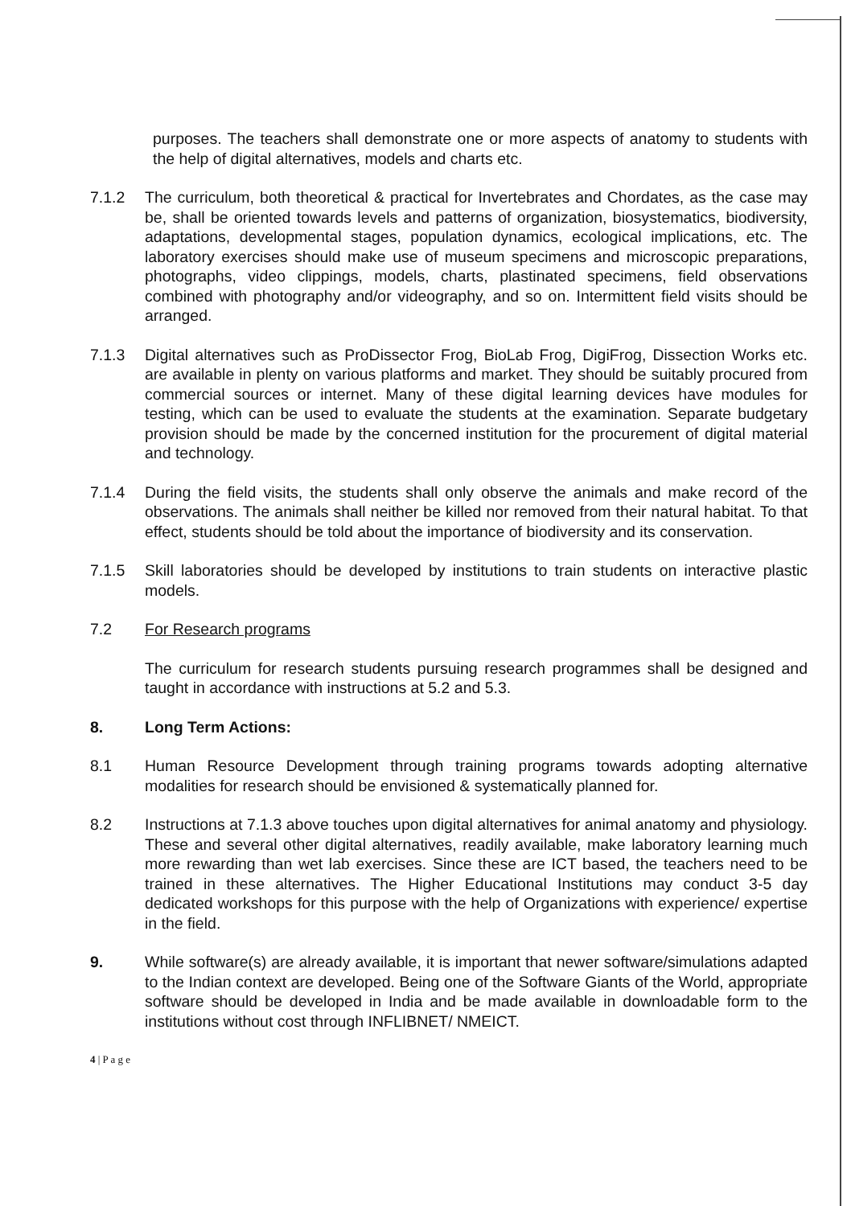purposes. The teachers shall demonstrate one or more aspects of anatomy to students with the help of digital alternatives, models and charts etc.
7.1.2 The curriculum, both theoretical & practical for Invertebrates and Chordates, as the case may be, shall be oriented towards levels and patterns of organization, biosystematics, biodiversity, adaptations, developmental stages, population dynamics, ecological implications, etc. The laboratory exercises should make use of museum specimens and microscopic preparations, photographs, video clippings, models, charts, plastinated specimens, field observations combined with photography and/or videography, and so on. Intermittent field visits should be arranged.
7.1.3 Digital alternatives such as ProDissector Frog, BioLab Frog, DigiFrog, Dissection Works etc. are available in plenty on various platforms and market. They should be suitably procured from commercial sources or internet. Many of these digital learning devices have modules for testing, which can be used to evaluate the students at the examination. Separate budgetary provision should be made by the concerned institution for the procurement of digital material and technology.
7.1.4 During the field visits, the students shall only observe the animals and make record of the observations. The animals shall neither be killed nor removed from their natural habitat. To that effect, students should be told about the importance of biodiversity and its conservation.
7.1.5 Skill laboratories should be developed by institutions to train students on interactive plastic models.
7.2 For Research programs
The curriculum for research students pursuing research programmes shall be designed and taught in accordance with instructions at 5.2 and 5.3.
8. Long Term Actions:
8.1 Human Resource Development through training programs towards adopting alternative modalities for research should be envisioned & systematically planned for.
8.2 Instructions at 7.1.3 above touches upon digital alternatives for animal anatomy and physiology. These and several other digital alternatives, readily available, make laboratory learning much more rewarding than wet lab exercises. Since these are ICT based, the teachers need to be trained in these alternatives. The Higher Educational Institutions may conduct 3-5 day dedicated workshops for this purpose with the help of Organizations with experience/ expertise in the field.
9. While software(s) are already available, it is important that newer software/simulations adapted to the Indian context are developed. Being one of the Software Giants of the World, appropriate software should be developed in India and be made available in downloadable form to the institutions without cost through INFLIBNET/ NMEICT.
4 | P a g e